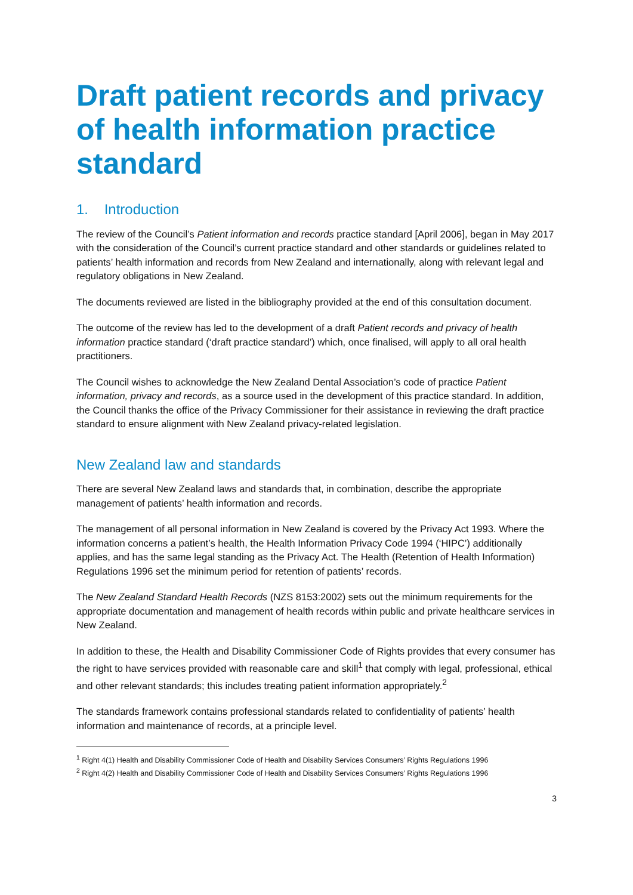Draft patient records and privacy of health information practice standard
1. Introduction
The review of the Council’s Patient information and records practice standard [April 2006], began in May 2017 with the consideration of the Council’s current practice standard and other standards or guidelines related to patients’ health information and records from New Zealand and internationally, along with relevant legal and regulatory obligations in New Zealand.
The documents reviewed are listed in the bibliography provided at the end of this consultation document.
The outcome of the review has led to the development of a draft Patient records and privacy of health information practice standard (‘draft practice standard’) which, once finalised, will apply to all oral health practitioners.
The Council wishes to acknowledge the New Zealand Dental Association’s code of practice Patient information, privacy and records, as a source used in the development of this practice standard. In addition, the Council thanks the office of the Privacy Commissioner for their assistance in reviewing the draft practice standard to ensure alignment with New Zealand privacy-related legislation.
New Zealand law and standards
There are several New Zealand laws and standards that, in combination, describe the appropriate management of patients’ health information and records.
The management of all personal information in New Zealand is covered by the Privacy Act 1993. Where the information concerns a patient’s health, the Health Information Privacy Code 1994 (‘HIPC’) additionally applies, and has the same legal standing as the Privacy Act. The Health (Retention of Health Information) Regulations 1996 set the minimum period for retention of patients’ records.
The New Zealand Standard Health Records (NZS 8153:2002) sets out the minimum requirements for the appropriate documentation and management of health records within public and private healthcare services in New Zealand.
In addition to these, the Health and Disability Commissioner Code of Rights provides that every consumer has the right to have services provided with reasonable care and skill<sup>1</sup> that comply with legal, professional, ethical and other relevant standards; this includes treating patient information appropriately.<sup>2</sup>
The standards framework contains professional standards related to confidentiality of patients’ health information and maintenance of records, at a principle level.
<sup>1</sup> Right 4(1) Health and Disability Commissioner Code of Health and Disability Services Consumers’ Rights Regulations 1996
<sup>2</sup> Right 4(2) Health and Disability Commissioner Code of Health and Disability Services Consumers’ Rights Regulations 1996
3